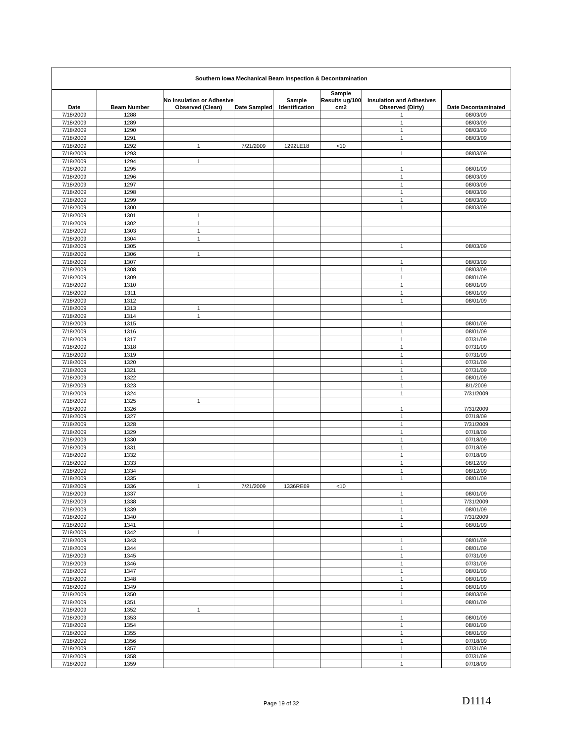| Southern Iowa Mechanical Beam Inspection & Decontamination | | | | | | | |
| Date | Beam Number | No Insulation or Adhesive Observed (Clean) | Date Sampled | Sample Identification | Sample Results ug/100 cm2 | Insulation and Adhesives Observed (Dirty) | Date Decontaminated |
| 7/18/2009 | 1288 | | | | | 1 | 08/03/09 |
| 7/18/2009 | 1289 | | | | | 1 | 08/03/09 |
| 7/18/2009 | 1290 | | | | | 1 | 08/03/09 |
| 7/18/2009 | 1291 | | | | | 1 | 08/03/09 |
| 7/18/2009 | 1292 | 1 | 7/21/2009 | 1292LE18 | <10 | | |
| 7/18/2009 | 1293 | | | | | 1 | 08/03/09 |
| 7/18/2009 | 1294 | 1 | | | | | |
| 7/18/2009 | 1295 | | | | | 1 | 08/01/09 |
| 7/18/2009 | 1296 | | | | | 1 | 08/03/09 |
| 7/18/2009 | 1297 | | | | | 1 | 08/03/09 |
| 7/18/2009 | 1298 | | | | | 1 | 08/03/09 |
| 7/18/2009 | 1299 | | | | | 1 | 08/03/09 |
| 7/18/2009 | 1300 | | | | | 1 | 08/03/09 |
| 7/18/2009 | 1301 | 1 | | | | | |
| 7/18/2009 | 1302 | 1 | | | | | |
| 7/18/2009 | 1303 | 1 | | | | | |
| 7/18/2009 | 1304 | 1 | | | | | |
| 7/18/2009 | 1305 | | | | | 1 | 08/03/09 |
| 7/18/2009 | 1306 | 1 | | | | | |
| 7/18/2009 | 1307 | | | | | 1 | 08/03/09 |
| 7/18/2009 | 1308 | | | | | 1 | 08/03/09 |
| 7/18/2009 | 1309 | | | | | 1 | 08/01/09 |
| 7/18/2009 | 1310 | | | | | 1 | 08/01/09 |
| 7/18/2009 | 1311 | | | | | 1 | 08/01/09 |
| 7/18/2009 | 1312 | | | | | 1 | 08/01/09 |
| 7/18/2009 | 1313 | 1 | | | | | |
| 7/18/2009 | 1314 | 1 | | | | | |
| 7/18/2009 | 1315 | | | | | 1 | 08/01/09 |
| 7/18/2009 | 1316 | | | | | 1 | 08/01/09 |
| 7/18/2009 | 1317 | | | | | 1 | 07/31/09 |
| 7/18/2009 | 1318 | | | | | 1 | 07/31/09 |
| 7/18/2009 | 1319 | | | | | 1 | 07/31/09 |
| 7/18/2009 | 1320 | | | | | 1 | 07/31/09 |
| 7/18/2009 | 1321 | | | | | 1 | 07/31/09 |
| 7/18/2009 | 1322 | | | | | 1 | 08/01/09 |
| 7/18/2009 | 1323 | | | | | 1 | 8/1/2009 |
| 7/18/2009 | 1324 | | | | | 1 | 7/31/2009 |
| 7/18/2009 | 1325 | 1 | | | | | |
| 7/18/2009 | 1326 | | | | | 1 | 7/31/2009 |
| 7/18/2009 | 1327 | | | | | 1 | 07/18/09 |
| 7/18/2009 | 1328 | | | | | 1 | 7/31/2009 |
| 7/18/2009 | 1329 | | | | | 1 | 07/18/09 |
| 7/18/2009 | 1330 | | | | | 1 | 07/18/09 |
| 7/18/2009 | 1331 | | | | | 1 | 07/18/09 |
| 7/18/2009 | 1332 | | | | | 1 | 07/18/09 |
| 7/18/2009 | 1333 | | | | | 1 | 08/12/09 |
| 7/18/2009 | 1334 | | | | | 1 | 08/12/09 |
| 7/18/2009 | 1335 | | | | | 1 | 08/01/09 |
| 7/18/2009 | 1336 | 1 | 7/21/2009 | 1336RE69 | <10 | | |
| 7/18/2009 | 1337 | | | | | 1 | 08/01/09 |
| 7/18/2009 | 1338 | | | | | 1 | 7/31/2009 |
| 7/18/2009 | 1339 | | | | | 1 | 08/01/09 |
| 7/18/2009 | 1340 | | | | | 1 | 7/31/2009 |
| 7/18/2009 | 1341 | | | | | 1 | 08/01/09 |
| 7/18/2009 | 1342 | 1 | | | | | |
| 7/18/2009 | 1343 | | | | | 1 | 08/01/09 |
| 7/18/2009 | 1344 | | | | | 1 | 08/01/09 |
| 7/18/2009 | 1345 | | | | | 1 | 07/31/09 |
| 7/18/2009 | 1346 | | | | | 1 | 07/31/09 |
| 7/18/2009 | 1347 | | | | | 1 | 08/01/09 |
| 7/18/2009 | 1348 | | | | | 1 | 08/01/09 |
| 7/18/2009 | 1349 | | | | | 1 | 08/01/09 |
| 7/18/2009 | 1350 | | | | | 1 | 08/03/09 |
| 7/18/2009 | 1351 | | | | | 1 | 08/01/09 |
| 7/18/2009 | 1352 | 1 | | | | | |
| 7/18/2009 | 1353 | | | | | 1 | 08/01/09 |
| 7/18/2009 | 1354 | | | | | 1 | 08/01/09 |
| 7/18/2009 | 1355 | | | | | 1 | 08/01/09 |
| 7/18/2009 | 1356 | | | | | 1 | 07/18/09 |
| 7/18/2009 | 1357 | | | | | 1 | 07/31/09 |
| 7/18/2009 | 1358 | | | | | 1 | 07/31/09 |
| 7/18/2009 | 1359 | | | | | 1 | 07/18/09 |
Page 19 of 32 D1114